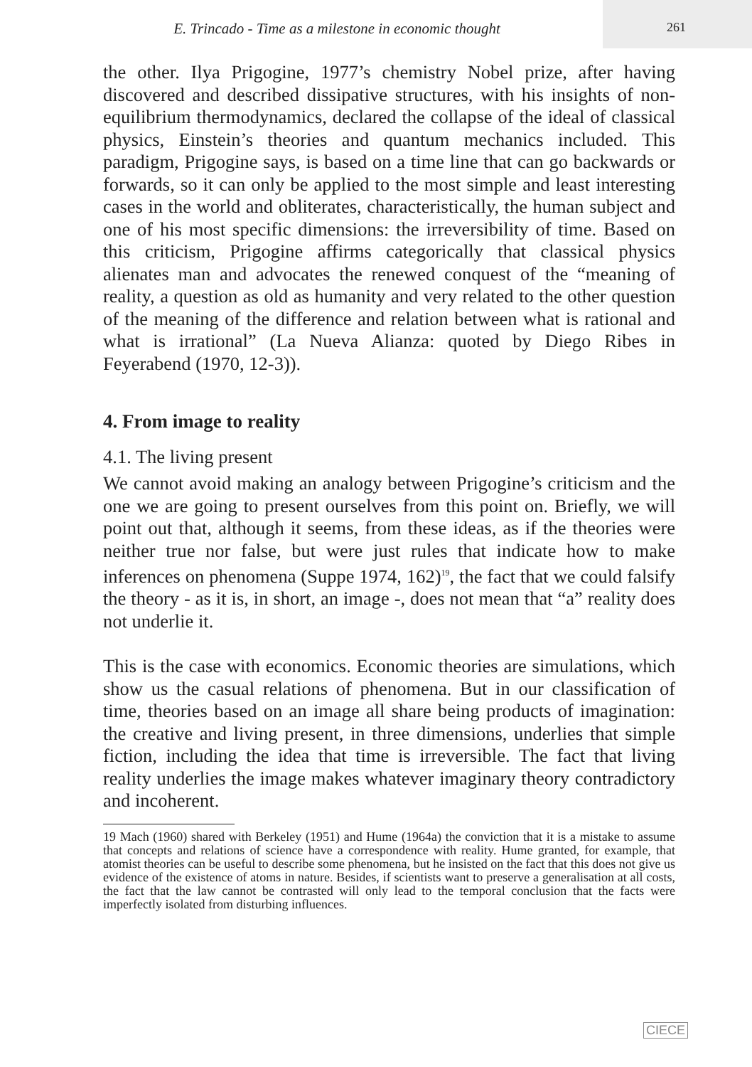E. Trincado - Time as a milestone in economic thought
261
the other. Ilya Prigogine, 1977’s chemistry Nobel prize, after having discovered and described dissipative structures, with his insights of non-equilibrium thermodynamics, declared the collapse of the ideal of classical physics, Einstein’s theories and quantum mechanics included. This paradigm, Prigogine says, is based on a time line that can go backwards or forwards, so it can only be applied to the most simple and least interesting cases in the world and obliterates, characteristically, the human subject and one of his most specific dimensions: the irreversibility of time. Based on this criticism, Prigogine affirms categorically that classical physics alienates man and advocates the renewed conquest of the “meaning of reality, a question as old as humanity and very related to the other question of the meaning of the difference and relation between what is rational and what is irrational” (La Nueva Alianza: quoted by Diego Ribes in Feyerabend (1970, 12-3)).
4. From image to reality
4.1. The living present
We cannot avoid making an analogy between Prigogine’s criticism and the one we are going to present ourselves from this point on. Briefly, we will point out that, although it seems, from these ideas, as if the theories were neither true nor false, but were just rules that indicate how to make inferences on phenomena (Suppe 1974, 162)<sup>19</sup>, the fact that we could falsify the theory - as it is, in short, an image -, does not mean that “a” reality does not underlie it.
This is the case with economics. Economic theories are simulations, which show us the casual relations of phenomena. But in our classification of time, theories based on an image all share being products of imagination: the creative and living present, in three dimensions, underlies that simple fiction, including the idea that time is irreversible. The fact that living reality underlies the image makes whatever imaginary theory contradictory and incoherent.
19 Mach (1960) shared with Berkeley (1951) and Hume (1964a) the conviction that it is a mistake to assume that concepts and relations of science have a correspondence with reality. Hume granted, for example, that atomist theories can be useful to describe some phenomena, but he insisted on the fact that this does not give us evidence of the existence of atoms in nature. Besides, if scientists want to preserve a generalisation at all costs, the fact that the law cannot be contrasted will only lead to the temporal conclusion that the facts were imperfectly isolated from disturbing influences.
CIECE